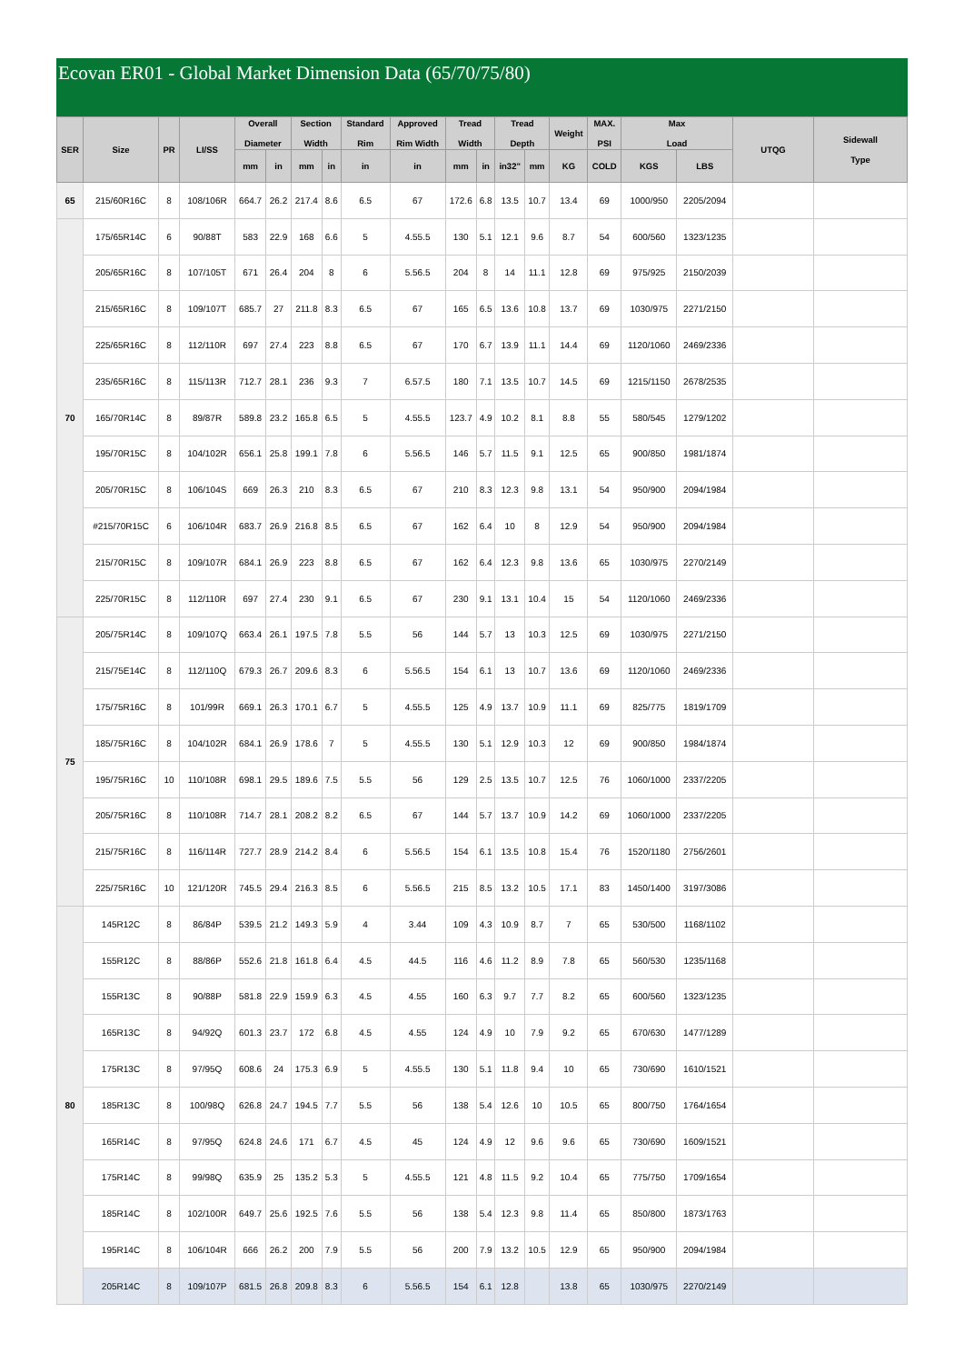Ecovan ER01 - Global Market Dimension Data (65/70/75/80)
| SER | Size | PR | LI/SS | Overall Diameter | | Section Width | | Standard Rim | Approved Rim Width | Tread Width | | Tread Depth | | Weight | MAX. PSI | Max Load | | UTQG | Sidewall Type |
| --- | --- | --- | --- | --- | --- | --- | --- | --- | --- | --- | --- | --- | --- | --- | --- | --- | --- | --- | --- |
| | | | | mm | in | mm | in | in | in | mm | in | in32" | mm | KG | COLD | KGS | LBS | | |
| 65 | 215/60R16C | 8 | 108/106R | 664.7 | 26.2 | 217.4 | 8.6 | 6.5 | 67 | 172.6 | 6.8 | 13.5 | 10.7 | 13.4 | 69 | 1000/950 | 2205/2094 | | |
| 70 | 175/65R14C | 6 | 90/88T | 583 | 22.9 | 168 | 6.6 | 5 | 4.55.5 | 130 | 5.1 | 12.1 | 9.6 | 8.7 | 54 | 600/560 | 1323/1235 | | |
| | 205/65R16C | 8 | 107/105T | 671 | 26.4 | 204 | 8 | 6 | 5.56.5 | 204 | 8 | 14 | 11.1 | 12.8 | 69 | 975/925 | 2150/2039 | | |
| | 215/65R16C | 8 | 109/107T | 685.7 | 27 | 211.8 | 8.3 | 6.5 | 67 | 165 | 6.5 | 13.6 | 10.8 | 13.7 | 69 | 1030/975 | 2271/2150 | | |
| | 225/65R16C | 8 | 112/110R | 697 | 27.4 | 223 | 8.8 | 6.5 | 67 | 170 | 6.7 | 13.9 | 11.1 | 14.4 | 69 | 1120/1060 | 2469/2336 | | |
| | 235/65R16C | 8 | 115/113R | 712.7 | 28.1 | 236 | 9.3 | 7 | 6.57.5 | 180 | 7.1 | 13.5 | 10.7 | 14.5 | 69 | 1215/1150 | 2678/2535 | | |
| | 165/70R14C | 8 | 89/87R | 589.8 | 23.2 | 165.8 | 6.5 | 5 | 4.55.5 | 123.7 | 4.9 | 10.2 | 8.1 | 8.8 | 55 | 580/545 | 1279/1202 | | |
| | 195/70R15C | 8 | 104/102R | 656.1 | 25.8 | 199.1 | 7.8 | 6 | 5.56.5 | 146 | 5.7 | 11.5 | 9.1 | 12.5 | 65 | 900/850 | 1981/1874 | | |
| | 205/70R15C | 8 | 106/104S | 669 | 26.3 | 210 | 8.3 | 6.5 | 67 | 210 | 8.3 | 12.3 | 9.8 | 13.1 | 54 | 950/900 | 2094/1984 | | |
| | #215/70R15C | 6 | 106/104R | 683.7 | 26.9 | 216.8 | 8.5 | 6.5 | 67 | 162 | 6.4 | 10 | 8 | 12.9 | 54 | 950/900 | 2094/1984 | | |
| | 215/70R15C | 8 | 109/107R | 684.1 | 26.9 | 223 | 8.8 | 6.5 | 67 | 162 | 6.4 | 12.3 | 9.8 | 13.6 | 65 | 1030/975 | 2270/2149 | | |
| | 225/70R15C | 8 | 112/110R | 697 | 27.4 | 230 | 9.1 | 6.5 | 67 | 230 | 9.1 | 13.1 | 10.4 | 15 | 54 | 1120/1060 | 2469/2336 | | |
| 75 | 205/75R14C | 8 | 109/107Q | 663.4 | 26.1 | 197.5 | 7.8 | 5.5 | 56 | 144 | 5.7 | 13 | 10.3 | 12.5 | 69 | 1030/975 | 2271/2150 | | |
| | 215/75E14C | 8 | 112/110Q | 679.3 | 26.7 | 209.6 | 8.3 | 6 | 5.56.5 | 154 | 6.1 | 13 | 10.7 | 13.6 | 69 | 1120/1060 | 2469/2336 | | |
| | 175/75R16C | 8 | 101/99R | 669.1 | 26.3 | 170.1 | 6.7 | 5 | 4.55.5 | 125 | 4.9 | 13.7 | 10.9 | 11.1 | 69 | 825/775 | 1819/1709 | | |
| | 185/75R16C | 8 | 104/102R | 684.1 | 26.9 | 178.6 | 7 | 5 | 4.55.5 | 130 | 5.1 | 12.9 | 10.3 | 12 | 69 | 900/850 | 1984/1874 | | |
| | 195/75R16C | 10 | 110/108R | 698.1 | 29.5 | 189.6 | 7.5 | 5.5 | 56 | 129 | 2.5 | 13.5 | 10.7 | 12.5 | 76 | 1060/1000 | 2337/2205 | | |
| | 205/75R16C | 8 | 110/108R | 714.7 | 28.1 | 208.2 | 8.2 | 6.5 | 67 | 144 | 5.7 | 13.7 | 10.9 | 14.2 | 69 | 1060/1000 | 2337/2205 | | |
| | 215/75R16C | 8 | 116/114R | 727.7 | 28.9 | 214.2 | 8.4 | 6 | 5.56.5 | 154 | 6.1 | 13.5 | 10.8 | 15.4 | 76 | 1520/1180 | 2756/2601 | | |
| | 225/75R16C | 10 | 121/120R | 745.5 | 29.4 | 216.3 | 8.5 | 6 | 5.56.5 | 215 | 8.5 | 13.2 | 10.5 | 17.1 | 83 | 1450/1400 | 3197/3086 | | |
| 80 | 145R12C | 8 | 86/84P | 539.5 | 21.2 | 149.3 | 5.9 | 4 | 3.44 | 109 | 4.3 | 10.9 | 8.7 | 7 | 65 | 530/500 | 1168/1102 | | |
| | 155R12C | 8 | 88/86P | 552.6 | 21.8 | 161.8 | 6.4 | 4.5 | 44.5 | 116 | 4.6 | 11.2 | 8.9 | 7.8 | 65 | 560/530 | 1235/1168 | | |
| | 155R13C | 8 | 90/88P | 581.8 | 22.9 | 159.9 | 6.3 | 4.5 | 4.55 | 160 | 6.3 | 9.7 | 7.7 | 8.2 | 65 | 600/560 | 1323/1235 | | |
| | 165R13C | 8 | 94/92Q | 601.3 | 23.7 | 172 | 6.8 | 4.5 | 4.55 | 124 | 4.9 | 10 | 7.9 | 9.2 | 65 | 670/630 | 1477/1289 | | |
| | 175R13C | 8 | 97/95Q | 608.6 | 24 | 175.3 | 6.9 | 5 | 4.55.5 | 130 | 5.1 | 11.8 | 9.4 | 10 | 65 | 730/690 | 1610/1521 | | |
| | 185R13C | 8 | 100/98Q | 626.8 | 24.7 | 194.5 | 7.7 | 5.5 | 56 | 138 | 5.4 | 12.6 | 10 | 10.5 | 65 | 800/750 | 1764/1654 | | |
| | 165R14C | 8 | 97/95Q | 624.8 | 24.6 | 171 | 6.7 | 4.5 | 45 | 124 | 4.9 | 12 | 9.6 | 9.6 | 65 | 730/690 | 1609/1521 | | |
| | 175R14C | 8 | 99/98Q | 635.9 | 25 | 135.2 | 5.3 | 5 | 4.55.5 | 121 | 4.8 | 11.5 | 9.2 | 10.4 | 65 | 775/750 | 1709/1654 | | |
| | 185R14C | 8 | 102/100R | 649.7 | 25.6 | 192.5 | 7.6 | 5.5 | 56 | 138 | 5.4 | 12.3 | 9.8 | 11.4 | 65 | 850/800 | 1873/1763 | | |
| | 195R14C | 8 | 106/104R | 666 | 26.2 | 200 | 7.9 | 5.5 | 56 | 200 | 7.9 | 13.2 | 10.5 | 12.9 | 65 | 950/900 | 2094/1984 | | |
| | 205R14C | 8 | 109/107P | 681.5 | 26.8 | 209.8 | 8.3 | 6 | 5.56.5 | 154 | 6.1 | 12.8 | | 13.8 | 65 | 1030/975 | 2270/2149 | | |